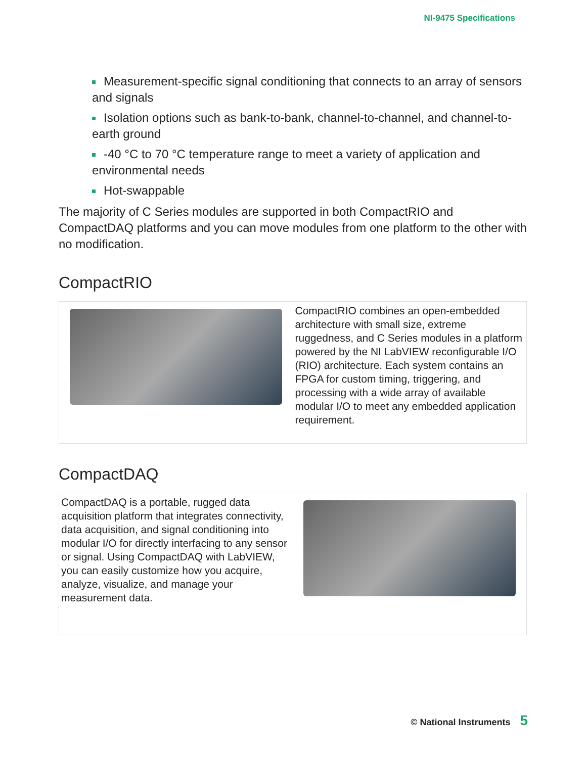NI-9475 Specifications
Measurement-specific signal conditioning that connects to an array of sensors and signals
Isolation options such as bank-to-bank, channel-to-channel, and channel-to-earth ground
-40 °C to 70 °C temperature range to meet a variety of application and environmental needs
Hot-swappable
The majority of C Series modules are supported in both CompactRIO and CompactDAQ platforms and you can move modules from one platform to the other with no modification.
CompactRIO
| | CompactRIO combines an open-embedded architecture with small size, extreme ruggedness, and C Series modules in a platform powered by the NI LabVIEW reconfigurable I/O (RIO) architecture. Each system contains an FPGA for custom timing, triggering, and processing with a wide array of available modular I/O to meet any embedded application requirement. |
CompactDAQ
| CompactDAQ is a portable, rugged data acquisition platform that integrates connectivity, data acquisition, and signal conditioning into modular I/O for directly interfacing to any sensor or signal. Using CompactDAQ with LabVIEW, you can easily customize how you acquire, analyze, visualize, and manage your measurement data. | |
© National Instruments 5